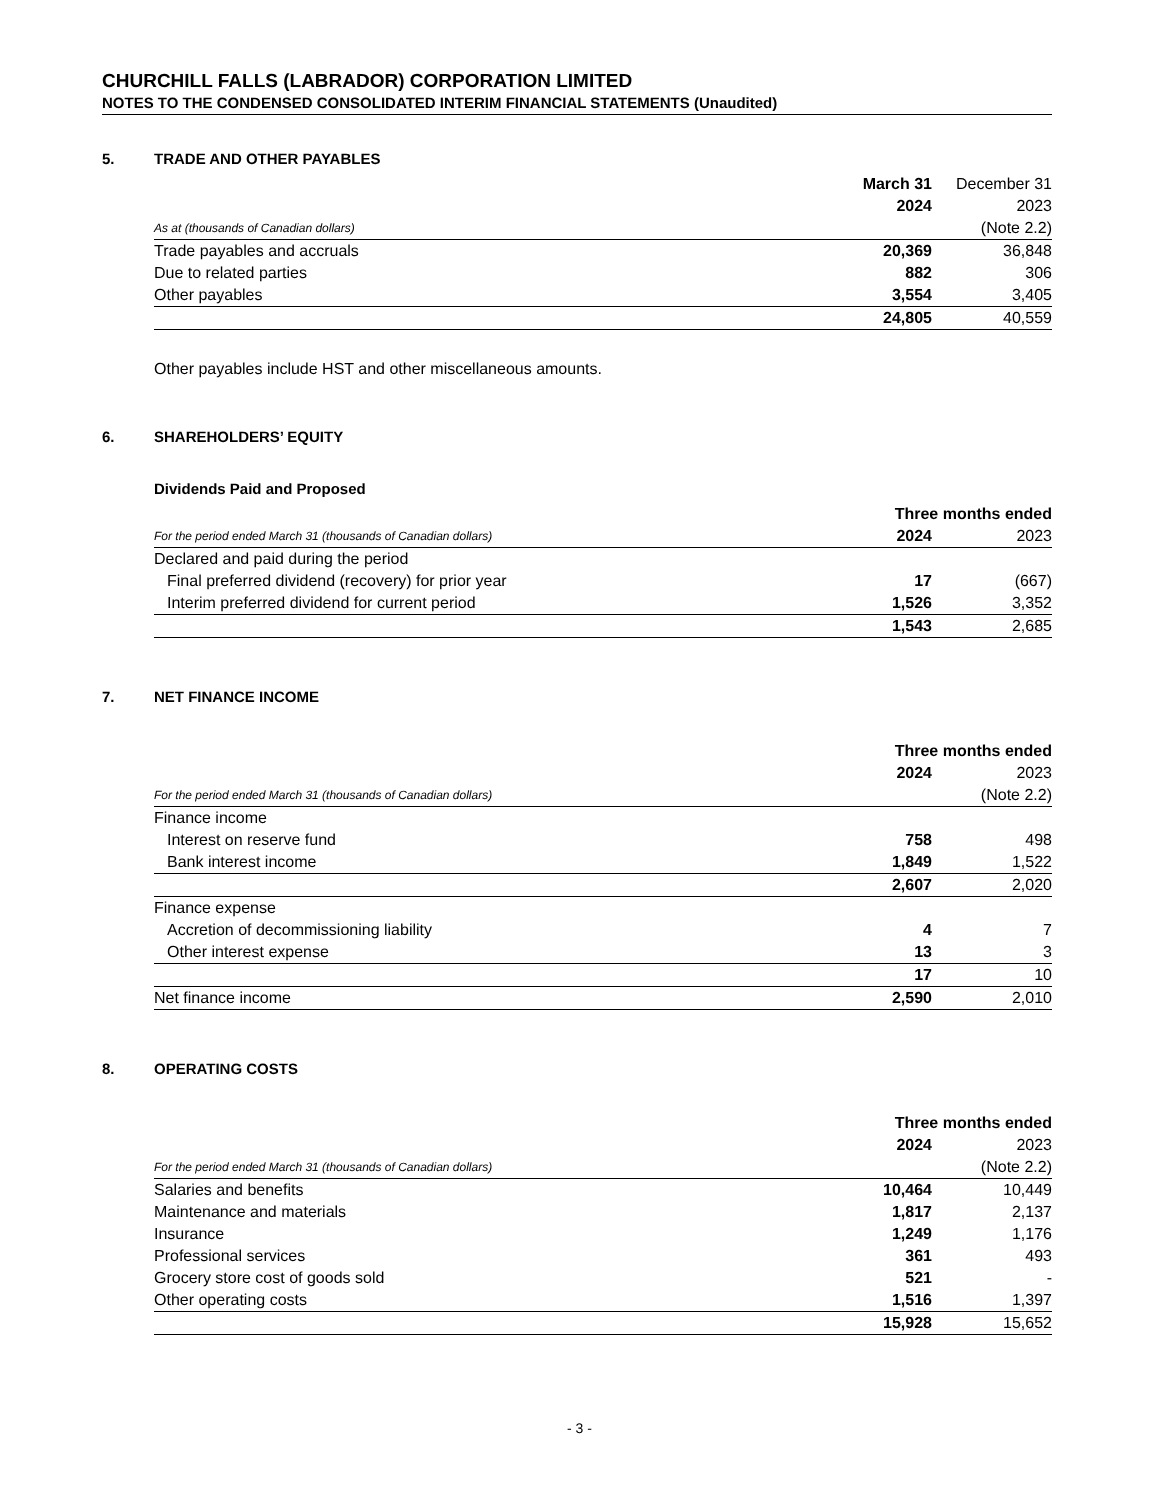CHURCHILL FALLS (LABRADOR) CORPORATION LIMITED
NOTES TO THE CONDENSED CONSOLIDATED INTERIM FINANCIAL STATEMENTS (Unaudited)
5. TRADE AND OTHER PAYABLES
| | March 31 | December 31 |
| | 2024 | 2023 |
| As at (thousands of Canadian dollars) | | (Note 2.2) |
| Trade payables and accruals | 20,369 | 36,848 |
| Due to related parties | 882 | 306 |
| Other payables | 3,554 | 3,405 |
| | 24,805 | 40,559 |
Other payables include HST and other miscellaneous amounts.
6. SHAREHOLDERS’ EQUITY
Dividends Paid and Proposed
| | Three months ended | |
| For the period ended March 31 (thousands of Canadian dollars) | 2024 | 2023 |
| Declared and paid during the period | | |
| Final preferred dividend (recovery) for prior year | 17 | (667) |
| Interim preferred dividend for current period | 1,526 | 3,352 |
| | 1,543 | 2,685 |
7. NET FINANCE INCOME
| | Three months ended | |
| | 2024 | 2023 |
| For the period ended March 31 (thousands of Canadian dollars) | | (Note 2.2) |
| Finance income | | |
| Interest on reserve fund | 758 | 498 |
| Bank interest income | 1,849 | 1,522 |
| | 2,607 | 2,020 |
| Finance expense | | |
| Accretion of decommissioning liability | 4 | 7 |
| Other interest expense | 13 | 3 |
| | 17 | 10 |
| Net finance income | 2,590 | 2,010 |
8. OPERATING COSTS
| | Three months ended | |
| | 2024 | 2023 |
| For the period ended March 31 (thousands of Canadian dollars) | | (Note 2.2) |
| Salaries and benefits | 10,464 | 10,449 |
| Maintenance and materials | 1,817 | 2,137 |
| Insurance | 1,249 | 1,176 |
| Professional services | 361 | 493 |
| Grocery store cost of goods sold | 521 | - |
| Other operating costs | 1,516 | 1,397 |
| | 15,928 | 15,652 |
- 3 -